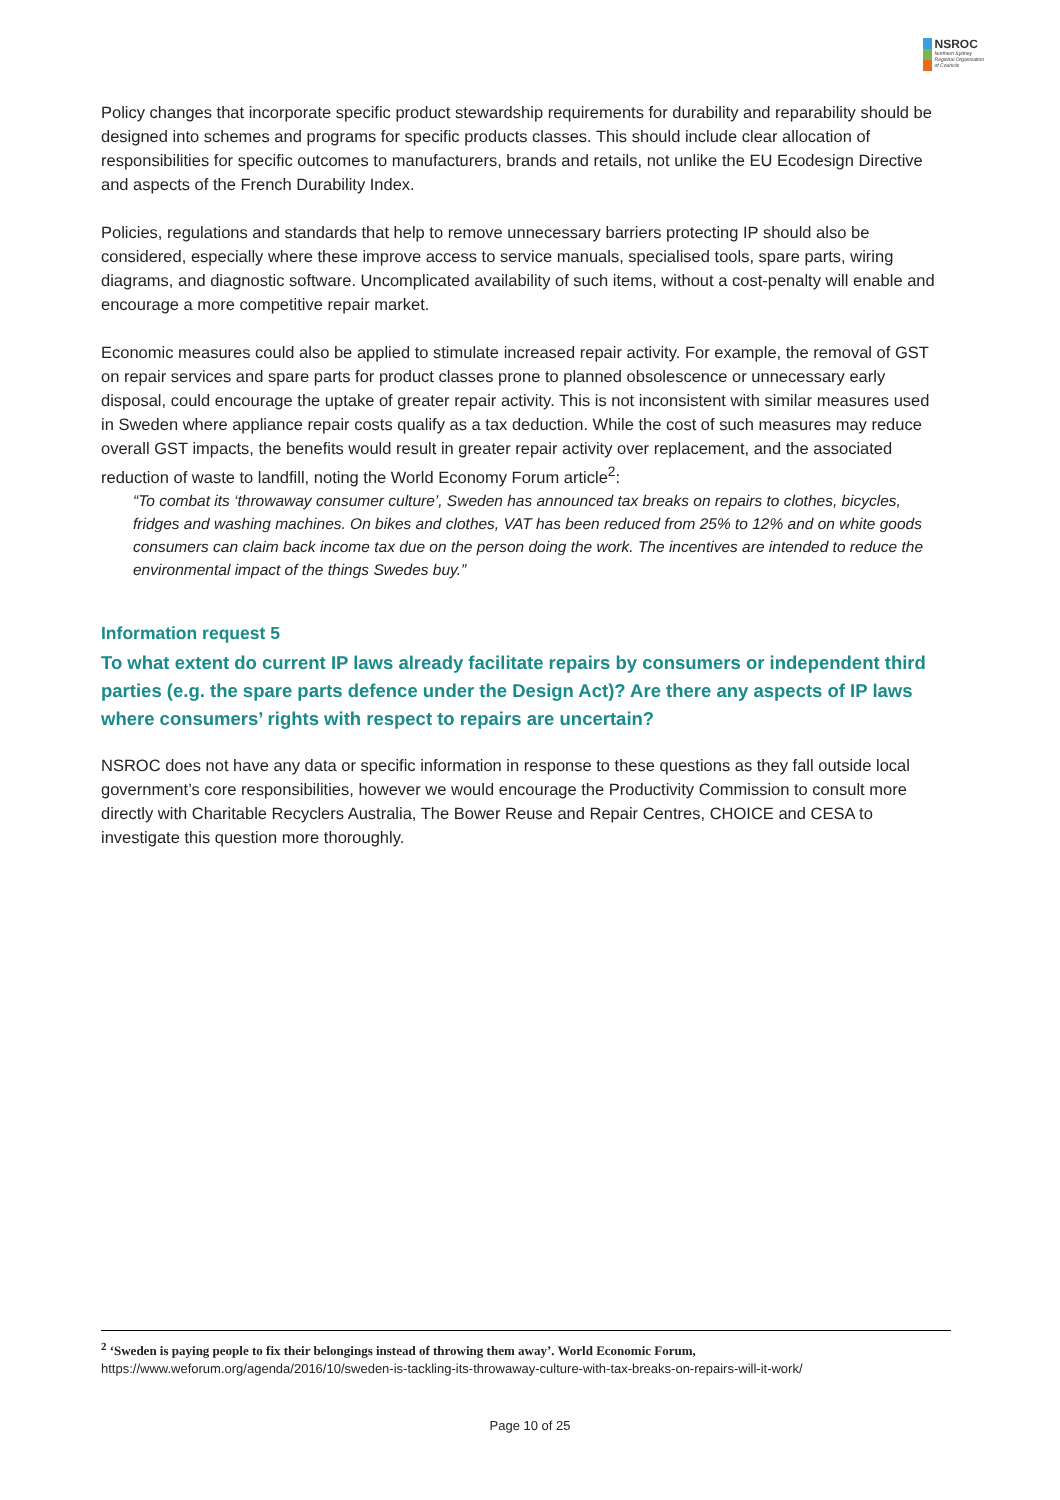NSROC
Northern Sydney
Regional Organisation
of Councils
Policy changes that incorporate specific product stewardship requirements for durability and reparability should be designed into schemes and programs for specific products classes. This should include clear allocation of responsibilities for specific outcomes to manufacturers, brands and retails, not unlike the EU Ecodesign Directive and aspects of the French Durability Index.
Policies, regulations and standards that help to remove unnecessary barriers protecting IP should also be considered, especially where these improve access to service manuals, specialised tools, spare parts, wiring diagrams, and diagnostic software. Uncomplicated availability of such items, without a cost-penalty will enable and encourage a more competitive repair market.
Economic measures could also be applied to stimulate increased repair activity. For example, the removal of GST on repair services and spare parts for product classes prone to planned obsolescence or unnecessary early disposal, could encourage the uptake of greater repair activity. This is not inconsistent with similar measures used in Sweden where appliance repair costs qualify as a tax deduction. While the cost of such measures may reduce overall GST impacts, the benefits would result in greater repair activity over replacement, and the associated reduction of waste to landfill, noting the World Economy Forum article<sup>2</sup>:
“To combat its ‘throwaway consumer culture’, Sweden has announced tax breaks on repairs to clothes, bicycles, fridges and washing machines. On bikes and clothes, VAT has been reduced from 25% to 12% and on white goods consumers can claim back income tax due on the person doing the work. The incentives are intended to reduce the environmental impact of the things Swedes buy.”
Information request 5
To what extent do current IP laws already facilitate repairs by consumers or independent third parties (e.g. the spare parts defence under the Design Act)? Are there any aspects of IP laws where consumers’ rights with respect to repairs are uncertain?
NSROC does not have any data or specific information in response to these questions as they fall outside local government’s core responsibilities, however we would encourage the Productivity Commission to consult more directly with Charitable Recyclers Australia, The Bower Reuse and Repair Centres, CHOICE and CESA to investigate this question more thoroughly.
<sup>2</sup> ‘Sweden is paying people to fix their belongings instead of throwing them away’. World Economic Forum,
https://www.weforum.org/agenda/2016/10/sweden-is-tackling-its-throwaway-culture-with-tax-breaks-on-repairs-will-it-work/
Page 10 of 25